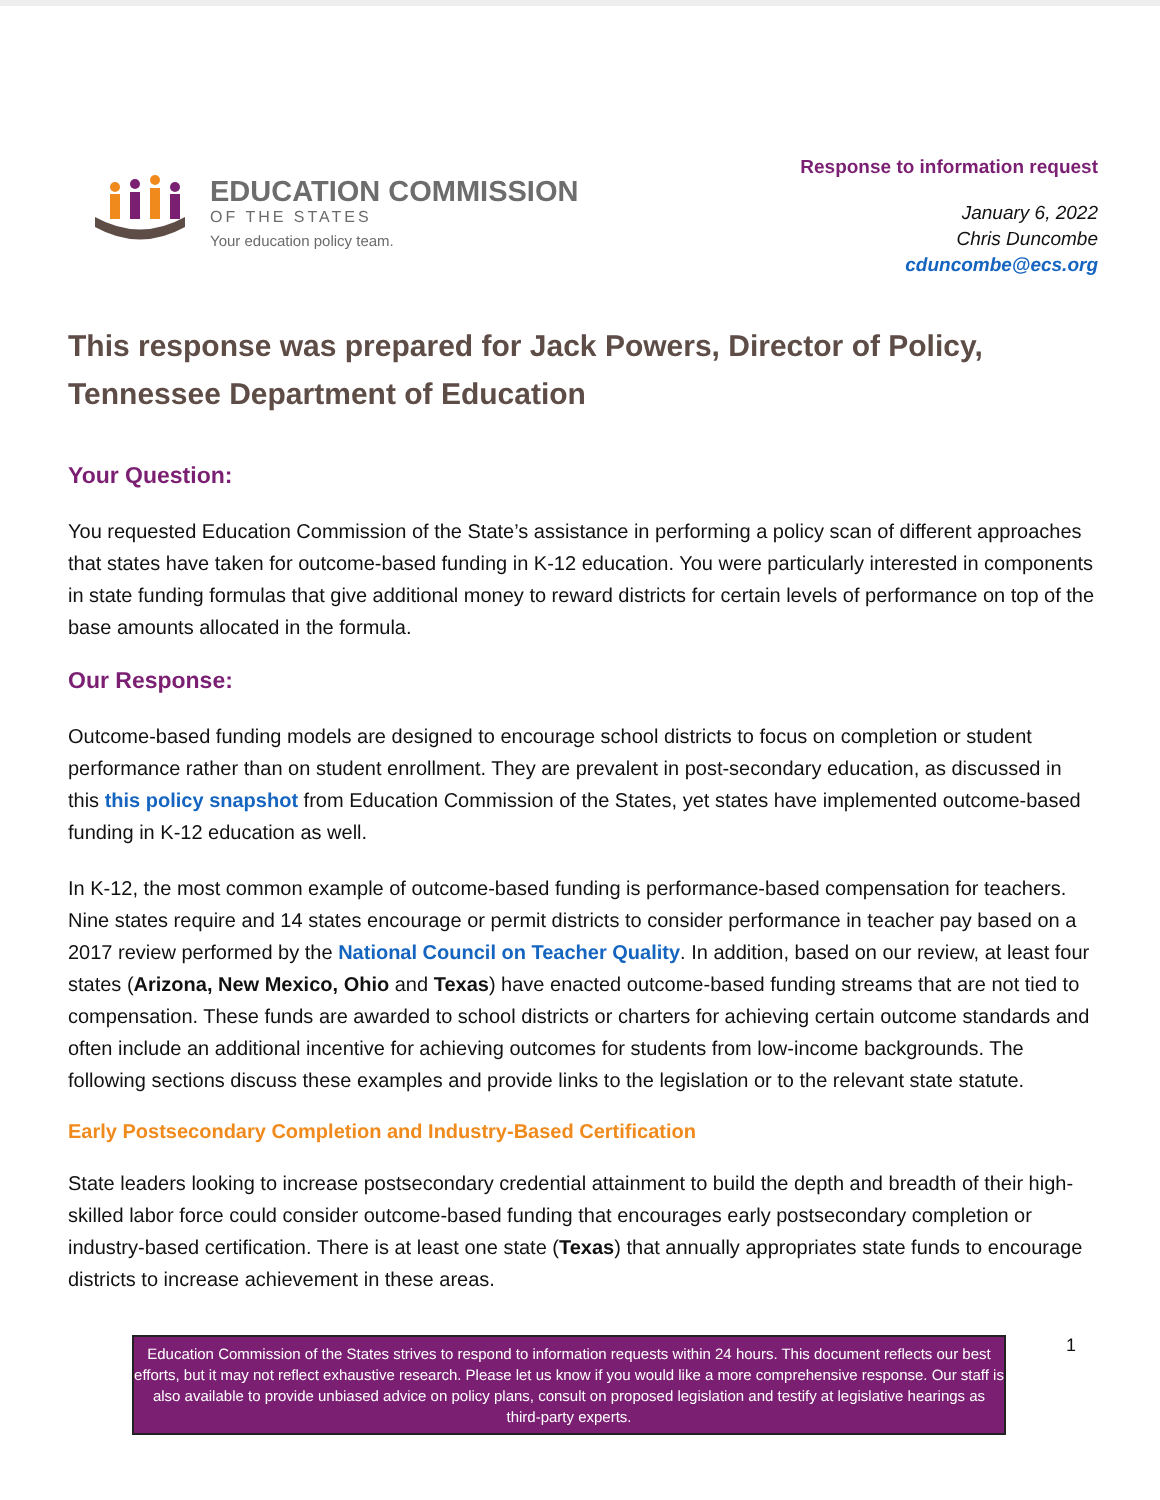EDUCATION COMMISSION
OF THE STATES
Your education policy team.
Response to information request
January 6, 2022
Chris Duncombe
cduncombe@ecs.org
This response was prepared for Jack Powers, Director of Policy, Tennessee Department of Education
Your Question:
You requested Education Commission of the State’s assistance in performing a policy scan of different approaches that states have taken for outcome-based funding in K-12 education. You were particularly interested in components in state funding formulas that give additional money to reward districts for certain levels of performance on top of the base amounts allocated in the formula.
Our Response:
Outcome-based funding models are designed to encourage school districts to focus on completion or student performance rather than on student enrollment. They are prevalent in post-secondary education, as discussed in this this policy snapshot from Education Commission of the States, yet states have implemented outcome-based funding in K-12 education as well.
In K-12, the most common example of outcome-based funding is performance-based compensation for teachers. Nine states require and 14 states encourage or permit districts to consider performance in teacher pay based on a 2017 review performed by the National Council on Teacher Quality. In addition, based on our review, at least four states (Arizona, New Mexico, Ohio and Texas) have enacted outcome-based funding streams that are not tied to compensation. These funds are awarded to school districts or charters for achieving certain outcome standards and often include an additional incentive for achieving outcomes for students from low-income backgrounds. The following sections discuss these examples and provide links to the legislation or to the relevant state statute.
Early Postsecondary Completion and Industry-Based Certification
State leaders looking to increase postsecondary credential attainment to build the depth and breadth of their high-skilled labor force could consider outcome-based funding that encourages early postsecondary completion or industry-based certification. There is at least one state (Texas) that annually appropriates state funds to encourage districts to increase achievement in these areas.
Education Commission of the States strives to respond to information requests within 24 hours. This document reflects our best efforts, but it may not reflect exhaustive research. Please let us know if you would like a more comprehensive response. Our staff is also available to provide unbiased advice on policy plans, consult on proposed legislation and testify at legislative hearings as third-party experts.
1